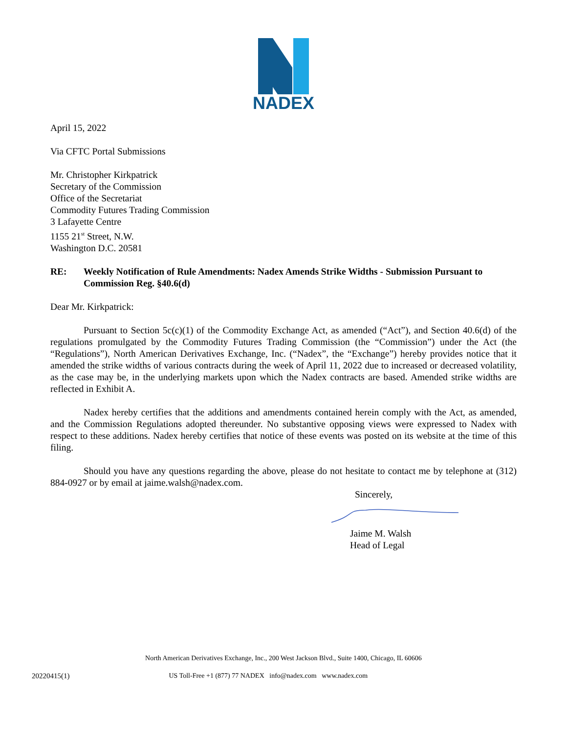NADEX
April 15, 2022
Via CFTC Portal Submissions
Mr. Christopher Kirkpatrick
Secretary of the Commission
Office of the Secretariat
Commodity Futures Trading Commission
3 Lafayette Centre
1155 21<sup>st</sup> Street, N.W.
Washington D.C. 20581
RE: Weekly Notification of Rule Amendments: Nadex Amends Strike Widths - Submission Pursuant to Commission Reg. §40.6(d)
Dear Mr. Kirkpatrick:
Pursuant to Section 5c(c)(1) of the Commodity Exchange Act, as amended (“Act”), and Section 40.6(d) of the regulations promulgated by the Commodity Futures Trading Commission (the “Commission”) under the Act (the “Regulations”), North American Derivatives Exchange, Inc. (“Nadex”, the “Exchange”) hereby provides notice that it amended the strike widths of various contracts during the week of April 11, 2022 due to increased or decreased volatility, as the case may be, in the underlying markets upon which the Nadex contracts are based. Amended strike widths are reflected in Exhibit A.
Nadex hereby certifies that the additions and amendments contained herein comply with the Act, as amended, and the Commission Regulations adopted thereunder. No substantive opposing views were expressed to Nadex with respect to these additions. Nadex hereby certifies that notice of these events was posted on its website at the time of this filing.
Should you have any questions regarding the above, please do not hesitate to contact me by telephone at (312) 884-0927 or by email at jaime.walsh@nadex.com.
Sincerely,
Jaime M. Walsh
Head of Legal
North American Derivatives Exchange, Inc., 200 West Jackson Blvd., Suite 1400, Chicago, IL 60606
20220415(1) US Toll-Free +1 (877) 77 NADEX info@nadex.com www.nadex.com